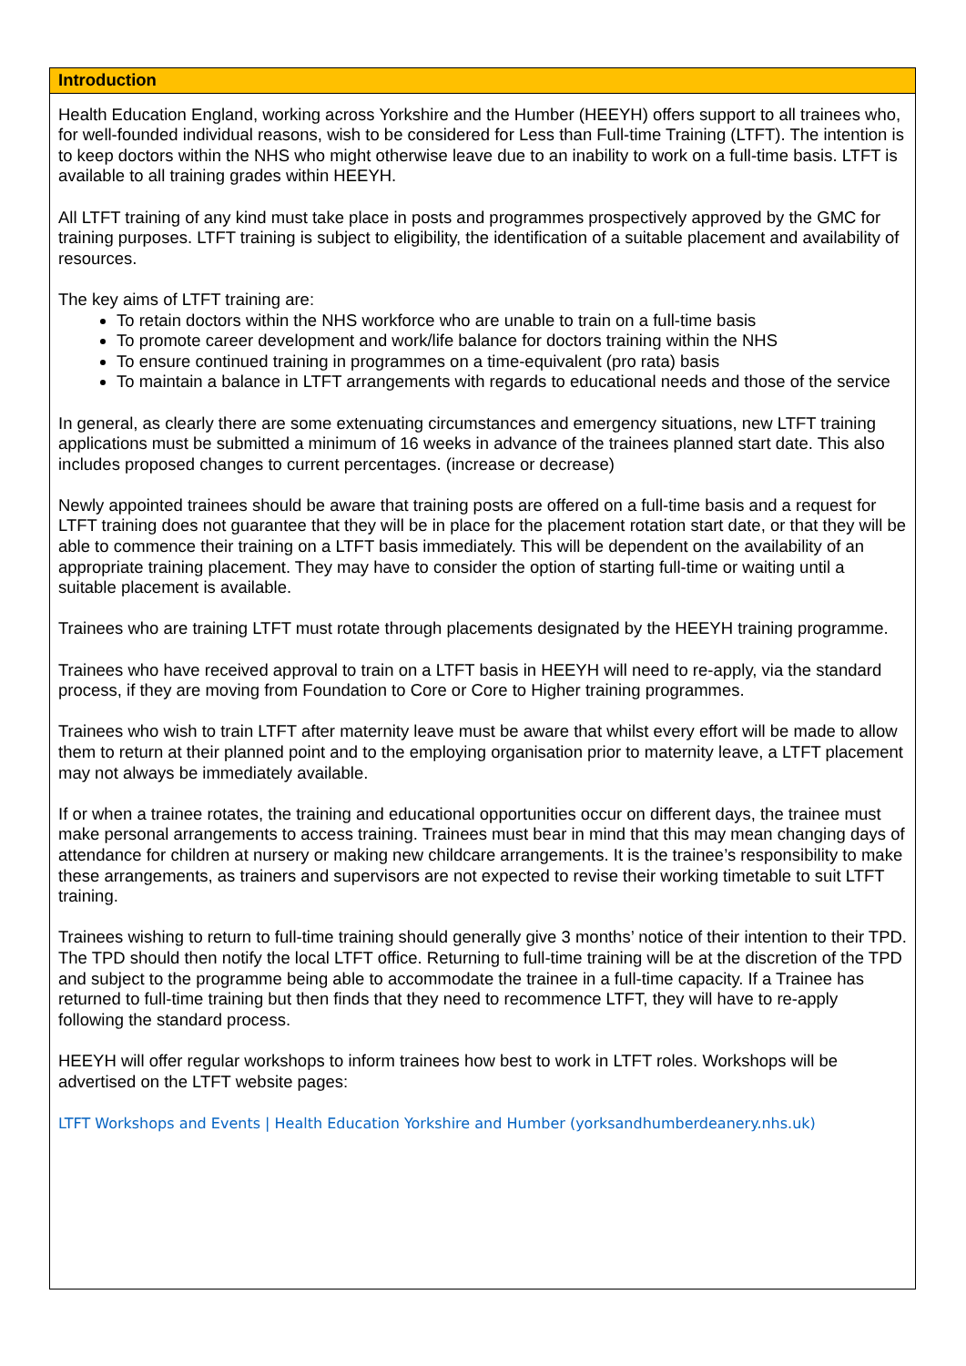| Introduction |
| --- |
| Health Education England, working across Yorkshire and the Humber (HEEYH) offers support to all trainees who, for well-founded individual reasons, wish to be considered for Less than Full-time Training (LTFT). The intention is to keep doctors within the NHS who might otherwise leave due to an inability to work on a full-time basis. LTFT is available to all training grades within HEEYH. All LTFT training of any kind must take place in posts and programmes prospectively approved by the GMC for training purposes. LTFT training is subject to eligibility, the identification of a suitable placement and availability of resources. The key aims of LTFT training are: To retain doctors within the NHS workforce who are unable to train on a full-time basis To promote career development and work/life balance for doctors training within the NHS To ensure continued training in programmes on a time-equivalent (pro rata) basis To maintain a balance in LTFT arrangements with regards to educational needs and those of the service In general, as clearly there are some extenuating circumstances and emergency situations, new LTFT training applications must be submitted a minimum of 16 weeks in advance of the trainees planned start date. This also includes proposed changes to current percentages. (increase or decrease) Newly appointed trainees should be aware that training posts are offered on a full-time basis and a request for LTFT training does not guarantee that they will be in place for the placement rotation start date, or that they will be able to commence their training on a LTFT basis immediately. This will be dependent on the availability of an appropriate training placement. They may have to consider the option of starting full-time or waiting until a suitable placement is available. Trainees who are training LTFT must rotate through placements designated by the HEEYH training programme. Trainees who have received approval to train on a LTFT basis in HEEYH will need to re-apply, via the standard process, if they are moving from Foundation to Core or Core to Higher training programmes. Trainees who wish to train LTFT after maternity leave must be aware that whilst every effort will be made to allow them to return at their planned point and to the employing organisation prior to maternity leave, a LTFT placement may not always be immediately available. If or when a trainee rotates, the training and educational opportunities occur on different days, the trainee must make personal arrangements to access training. Trainees must bear in mind that this may mean changing days of attendance for children at nursery or making new childcare arrangements. It is the trainee’s responsibility to make these arrangements, as trainers and supervisors are not expected to revise their working timetable to suit LTFT training. Trainees wishing to return to full-time training should generally give 3 months’ notice of their intention to their TPD. The TPD should then notify the local LTFT office. Returning to full-time training will be at the discretion of the TPD and subject to the programme being able to accommodate the trainee in a full-time capacity. If a Trainee has returned to full-time training but then finds that they need to recommence LTFT, they will have to re-apply following the standard process. HEEYH will offer regular workshops to inform trainees how best to work in LTFT roles. Workshops will be advertised on the LTFT website pages: LTFT Workshops and Events / Health Education Yorkshire and Humber (yorksandhumberdeanery.nhs.uk) |